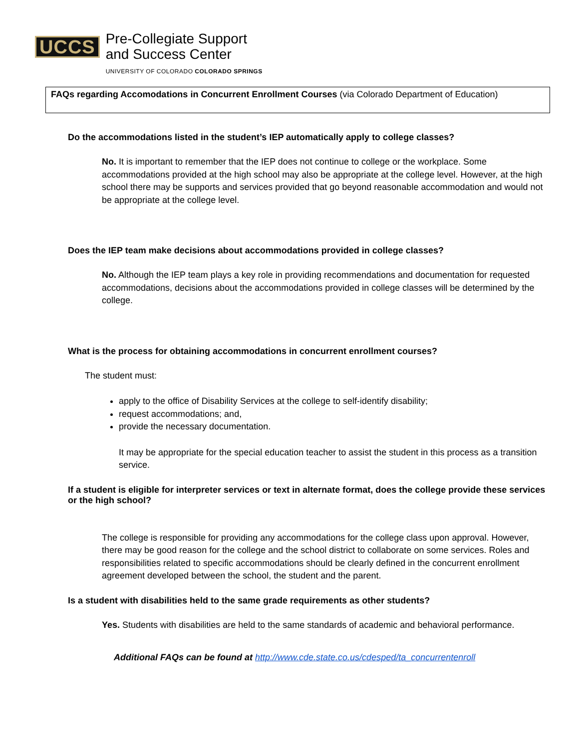UCCS
Pre-Collegiate Support
and Success Center
UNIVERSITY OF COLORADO COLORADO SPRINGS
FAQs regarding Accomodations in Concurrent Enrollment Courses (via Colorado Department of Education)
Do the accommodations listed in the student’s IEP automatically apply to college classes?
No. It is important to remember that the IEP does not continue to college or the workplace. Some accommodations provided at the high school may also be appropriate at the college level. However, at the high school there may be supports and services provided that go beyond reasonable accommodation and would not be appropriate at the college level.
Does the IEP team make decisions about accommodations provided in college classes?
No. Although the IEP team plays a key role in providing recommendations and documentation for requested accommodations, decisions about the accommodations provided in college classes will be determined by the college.
What is the process for obtaining accommodations in concurrent enrollment courses?
The student must:
apply to the office of Disability Services at the college to self-identify disability;
request accommodations; and,
provide the necessary documentation.
It may be appropriate for the special education teacher to assist the student in this process as a transition service.
If a student is eligible for interpreter services or text in alternate format, does the college provide these services or the high school?
The college is responsible for providing any accommodations for the college class upon approval. However, there may be good reason for the college and the school district to collaborate on some services. Roles and responsibilities related to specific accommodations should be clearly defined in the concurrent enrollment agreement developed between the school, the student and the parent.
Is a student with disabilities held to the same grade requirements as other students?
Yes. Students with disabilities are held to the same standards of academic and behavioral performance.
Additional FAQs can be found at http://www.cde.state.co.us/cdesped/ta_concurrentenroll